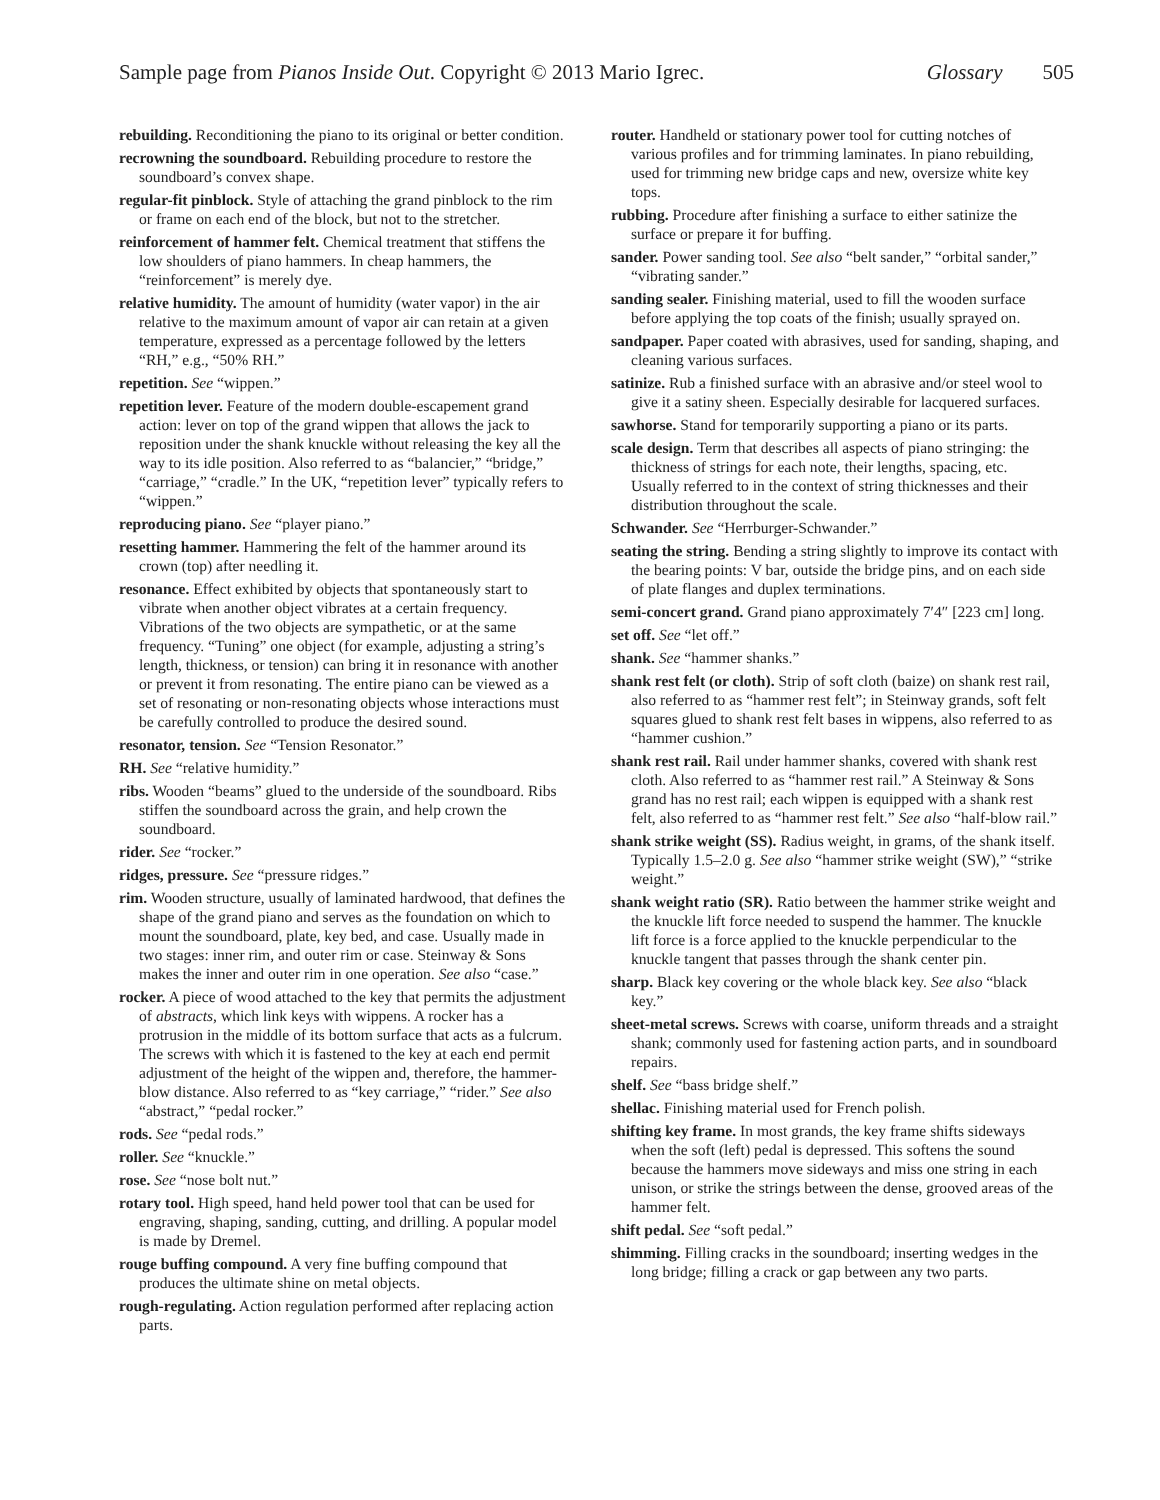Sample page from Pianos Inside Out. Copyright © 2013 Mario Igrec. Glossary 505
rebuilding. Reconditioning the piano to its original or better condition.
recrowning the soundboard. Rebuilding procedure to restore the soundboard’s convex shape.
regular-fit pinblock. Style of attaching the grand pinblock to the rim or frame on each end of the block, but not to the stretcher.
reinforcement of hammer felt. Chemical treatment that stiffens the low shoulders of piano hammers. In cheap hammers, the “reinforcement” is merely dye.
relative humidity. The amount of humidity (water vapor) in the air relative to the maximum amount of vapor air can retain at a given temperature, expressed as a percentage followed by the letters “RH,” e.g., “50% RH.”
repetition. See “wippen.”
repetition lever. Feature of the modern double-escapement grand action: lever on top of the grand wippen that allows the jack to reposition under the shank knuckle without releasing the key all the way to its idle position. Also referred to as “balancier,” “bridge,” “carriage,” “cradle.” In the UK, “repetition lever” typically refers to “wippen.”
reproducing piano. See “player piano.”
resetting hammer. Hammering the felt of the hammer around its crown (top) after needling it.
resonance. Effect exhibited by objects that spontaneously start to vibrate when another object vibrates at a certain frequency. Vibrations of the two objects are sympathetic, or at the same frequency. “Tuning” one object (for example, adjusting a string’s length, thickness, or tension) can bring it in resonance with another or prevent it from resonating. The entire piano can be viewed as a set of resonating or non-resonating objects whose interactions must be carefully controlled to produce the desired sound.
resonator, tension. See “Tension Resonator.”
RH. See “relative humidity.”
ribs. Wooden “beams” glued to the underside of the soundboard. Ribs stiffen the soundboard across the grain, and help crown the soundboard.
rider. See “rocker.”
ridges, pressure. See “pressure ridges.”
rim. Wooden structure, usually of laminated hardwood, that defines the shape of the grand piano and serves as the foundation on which to mount the soundboard, plate, key bed, and case. Usually made in two stages: inner rim, and outer rim or case. Steinway & Sons makes the inner and outer rim in one operation. See also “case.”
rocker. A piece of wood attached to the key that permits the adjustment of abstracts, which link keys with wippens. A rocker has a protrusion in the middle of its bottom surface that acts as a fulcrum. The screws with which it is fastened to the key at each end permit adjustment of the height of the wippen and, therefore, the hammer-blow distance. Also referred to as “key carriage,” “rider.” See also “abstract,” “pedal rocker.”
rods. See “pedal rods.”
roller. See “knuckle.”
rose. See “nose bolt nut.”
rotary tool. High speed, hand held power tool that can be used for engraving, shaping, sanding, cutting, and drilling. A popular model is made by Dremel.
rouge buffing compound. A very fine buffing compound that produces the ultimate shine on metal objects.
rough-regulating. Action regulation performed after replacing action parts.
router. Handheld or stationary power tool for cutting notches of various profiles and for trimming laminates. In piano rebuilding, used for trimming new bridge caps and new, oversize white key tops.
rubbing. Procedure after finishing a surface to either satinize the surface or prepare it for buffing.
sander. Power sanding tool. See also “belt sander,” “orbital sander,” “vibrating sander.”
sanding sealer. Finishing material, used to fill the wooden surface before applying the top coats of the finish; usually sprayed on.
sandpaper. Paper coated with abrasives, used for sanding, shaping, and cleaning various surfaces.
satinize. Rub a finished surface with an abrasive and/or steel wool to give it a satiny sheen. Especially desirable for lacquered surfaces.
sawhorse. Stand for temporarily supporting a piano or its parts.
scale design. Term that describes all aspects of piano stringing: the thickness of strings for each note, their lengths, spacing, etc. Usually referred to in the context of string thicknesses and their distribution throughout the scale.
Schwander. See “Herrburger-Schwander.”
seating the string. Bending a string slightly to improve its contact with the bearing points: V bar, outside the bridge pins, and on each side of plate flanges and duplex terminations.
semi-concert grand. Grand piano approximately 7′4″ [223 cm] long.
set off. See “let off.”
shank. See “hammer shanks.”
shank rest felt (or cloth). Strip of soft cloth (baize) on shank rest rail, also referred to as “hammer rest felt”; in Steinway grands, soft felt squares glued to shank rest felt bases in wippens, also referred to as “hammer cushion.”
shank rest rail. Rail under hammer shanks, covered with shank rest cloth. Also referred to as “hammer rest rail.” A Steinway & Sons grand has no rest rail; each wippen is equipped with a shank rest felt, also referred to as “hammer rest felt.” See also “half-blow rail.”
shank strike weight (SS). Radius weight, in grams, of the shank itself. Typically 1.5–2.0 g. See also “hammer strike weight (SW),” “strike weight.”
shank weight ratio (SR). Ratio between the hammer strike weight and the knuckle lift force needed to suspend the hammer. The knuckle lift force is a force applied to the knuckle perpendicular to the knuckle tangent that passes through the shank center pin.
sharp. Black key covering or the whole black key. See also “black key.”
sheet-metal screws. Screws with coarse, uniform threads and a straight shank; commonly used for fastening action parts, and in soundboard repairs.
shelf. See “bass bridge shelf.”
shellac. Finishing material used for French polish.
shifting key frame. In most grands, the key frame shifts sideways when the soft (left) pedal is depressed. This softens the sound because the hammers move sideways and miss one string in each unison, or strike the strings between the dense, grooved areas of the hammer felt.
shift pedal. See “soft pedal.”
shimming. Filling cracks in the soundboard; inserting wedges in the long bridge; filling a crack or gap between any two parts.